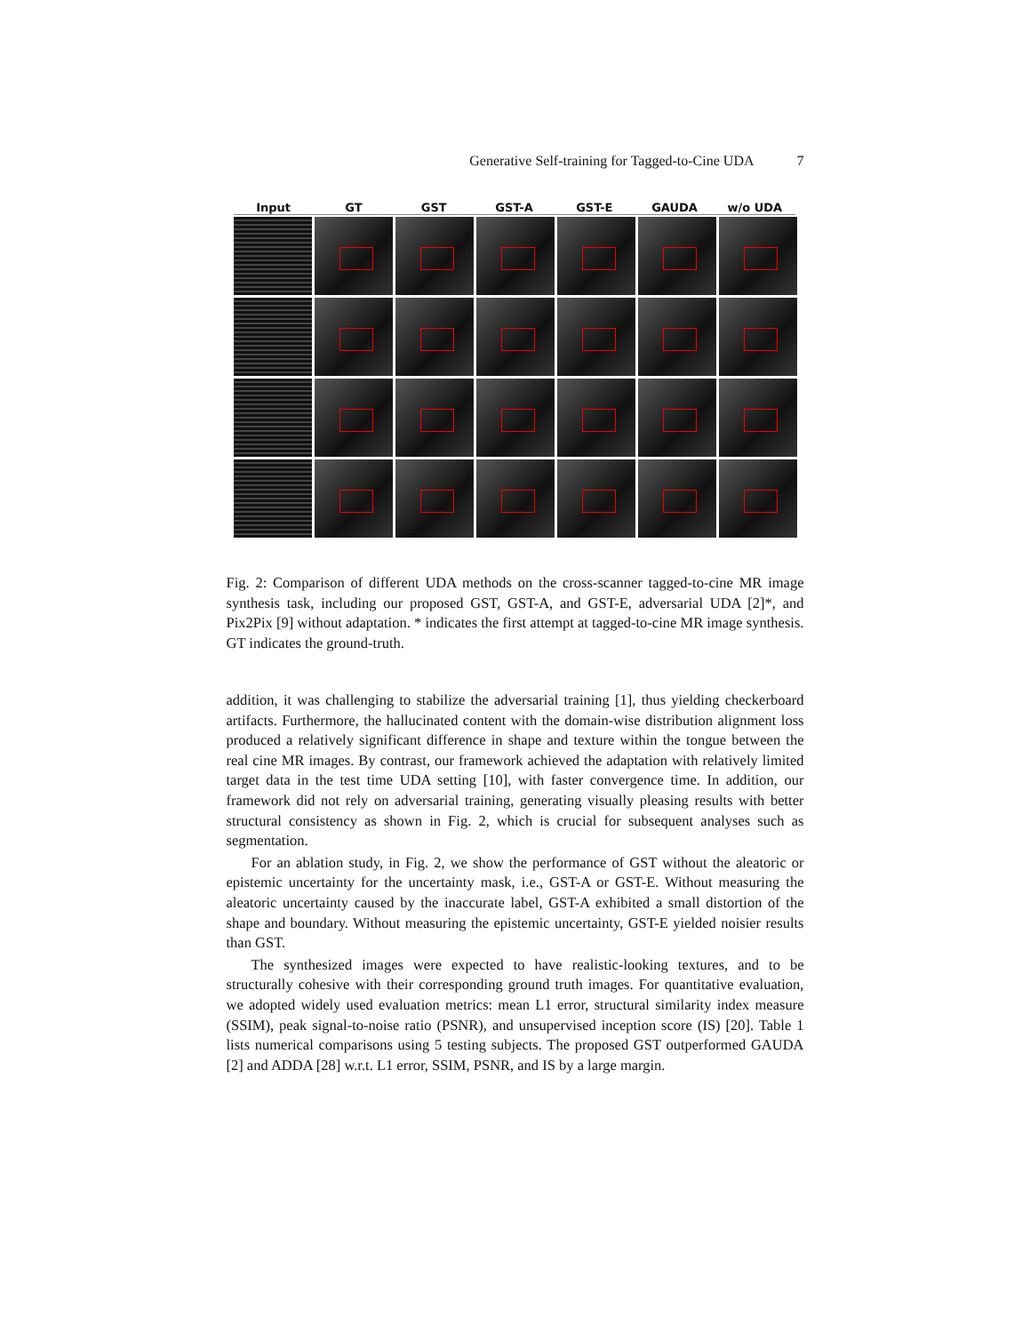Generative Self-training for Tagged-to-Cine UDA 7
Input GT GST GST-A GST-E GAUDA w/o UDA
Fig. 2: Comparison of different UDA methods on the cross-scanner tagged-to-cine MR image synthesis task, including our proposed GST, GST-A, and GST-E, adversarial UDA [2]*, and Pix2Pix [9] without adaptation. * indicates the first attempt at tagged-to-cine MR image synthesis. GT indicates the ground-truth.
addition, it was challenging to stabilize the adversarial training [1], thus yielding checkerboard artifacts. Furthermore, the hallucinated content with the domain-wise distribution alignment loss produced a relatively significant difference in shape and texture within the tongue between the real cine MR images. By contrast, our framework achieved the adaptation with relatively limited target data in the test time UDA setting [10], with faster convergence time. In addition, our framework did not rely on adversarial training, generating visually pleasing results with better structural consistency as shown in Fig. 2, which is crucial for subsequent analyses such as segmentation.
For an ablation study, in Fig. 2, we show the performance of GST without the aleatoric or epistemic uncertainty for the uncertainty mask, i.e., GST-A or GST-E. Without measuring the aleatoric uncertainty caused by the inaccurate label, GST-A exhibited a small distortion of the shape and boundary. Without measuring the epistemic uncertainty, GST-E yielded noisier results than GST.
The synthesized images were expected to have realistic-looking textures, and to be structurally cohesive with their corresponding ground truth images. For quantitative evaluation, we adopted widely used evaluation metrics: mean L1 error, structural similarity index measure (SSIM), peak signal-to-noise ratio (PSNR), and unsupervised inception score (IS) [20]. Table 1 lists numerical comparisons using 5 testing subjects. The proposed GST outperformed GAUDA [2] and ADDA [28] w.r.t. L1 error, SSIM, PSNR, and IS by a large margin.